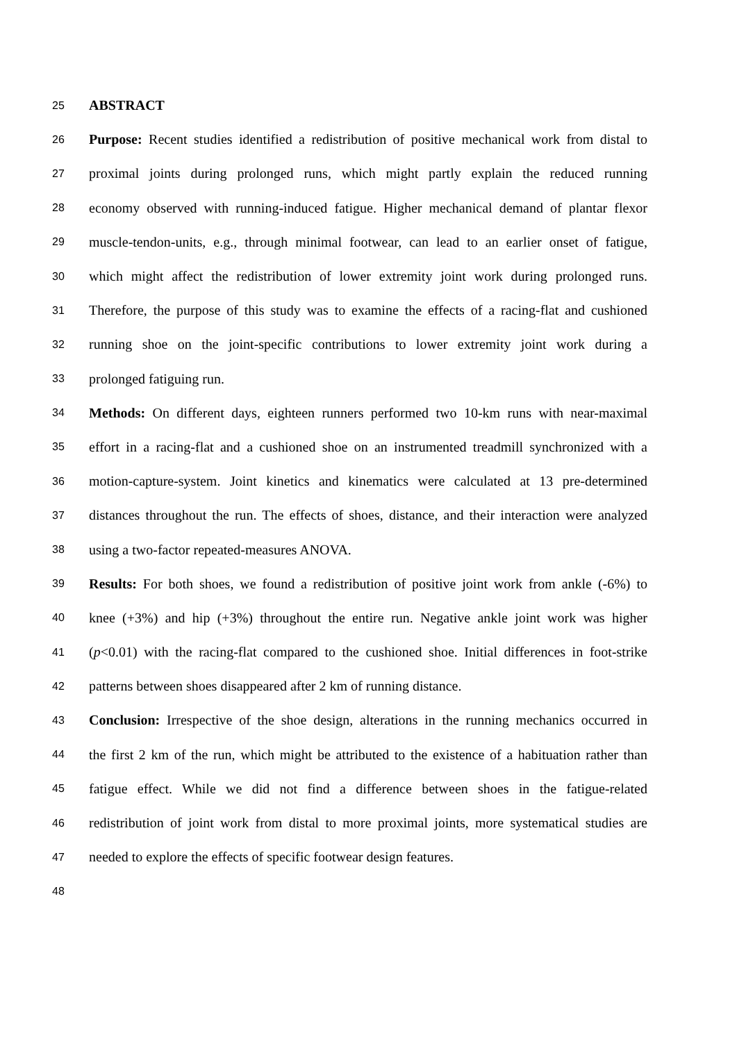25 ABSTRACT
26 Purpose: Recent studies identified a redistribution of positive mechanical work from distal to
27 proximal joints during prolonged runs, which might partly explain the reduced running
28 economy observed with running-induced fatigue. Higher mechanical demand of plantar flexor
29 muscle-tendon-units, e.g., through minimal footwear, can lead to an earlier onset of fatigue,
30 which might affect the redistribution of lower extremity joint work during prolonged runs.
31 Therefore, the purpose of this study was to examine the effects of a racing-flat and cushioned
32 running shoe on the joint-specific contributions to lower extremity joint work during a
33 prolonged fatiguing run.
34 Methods: On different days, eighteen runners performed two 10-km runs with near-maximal
35 effort in a racing-flat and a cushioned shoe on an instrumented treadmill synchronized with a
36 motion-capture-system. Joint kinetics and kinematics were calculated at 13 pre-determined
37 distances throughout the run. The effects of shoes, distance, and their interaction were analyzed
38 using a two-factor repeated-measures ANOVA.
39 Results: For both shoes, we found a redistribution of positive joint work from ankle (-6%) to
40 knee (+3%) and hip (+3%) throughout the entire run. Negative ankle joint work was higher
41 (p<0.01) with the racing-flat compared to the cushioned shoe. Initial differences in foot-strike
42 patterns between shoes disappeared after 2 km of running distance.
43 Conclusion: Irrespective of the shoe design, alterations in the running mechanics occurred in
44 the first 2 km of the run, which might be attributed to the existence of a habituation rather than
45 fatigue effect. While we did not find a difference between shoes in the fatigue-related
46 redistribution of joint work from distal to more proximal joints, more systematical studies are
47 needed to explore the effects of specific footwear design features.
48